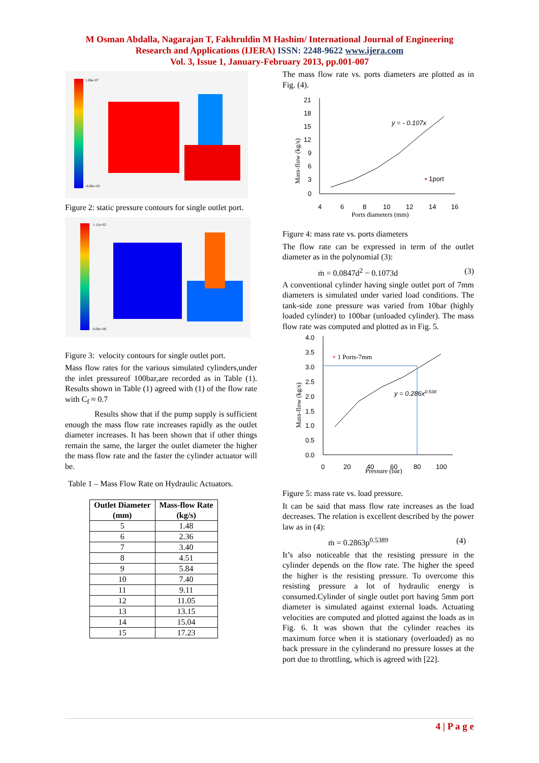M Osman Abdalla, Nagarajan T, Fakhruldin M Hashim/ International Journal of Engineering
Research and Applications (IJERA) ISSN: 2248-9622 www.ijera.com
Vol. 3, Issue 1, January-February 2013, pp.001-007
1.00e+07
-6.60e+05
Figure 2: static pressure contours for single outlet port.
1.11e+02
0.00e+00
Figure 3: velocity contours for single outlet port.
Mass flow rates for the various simulated cylinders,under the inlet pressureof 100bar,are recorded as in Table (1). Results shown in Table (1) agreed with (1) of the flow rate with C<sub>f</sub> ≈ 0.7
Results show that if the pump supply is sufficient enough the mass flow rate increases rapidly as the outlet diameter increases. It has been shown that if other things remain the same, the larger the outlet diameter the higher the mass flow rate and the faster the cylinder actuator will be.
Table 1 – Mass Flow Rate on Hydraulic Actuators.
| Outlet Diameter (mm) | Mass-flow Rate (kg/s) |
| --- | --- |
| 5 | 1.48 |
| 6 | 2.36 |
| 7 | 3.40 |
| 8 | 4.51 |
| 9 | 5.84 |
| 10 | 7.40 |
| 11 | 9.11 |
| 12 | 11.05 |
| 13 | 13.15 |
| 14 | 15.04 |
| 15 | 17.23 |
The mass flow rate vs. ports diameters are plotted as in Fig. (4).
21
18
15
12
9
6
3
0
4
6
8
10
12
14
16
Ports diameters (mm)
y = - 0.107x
• 1port
Mass-flow (kg/s)
Figure 4: mass rate vs. ports diameters
The flow rate can be expressed in term of the outlet diameter as in the polynomial (3):
ṁ = 0.0847d<sup>2</sup> − 0.1073d (3)
A conventional cylinder having single outlet port of 7mm diameters is simulated under varied load conditions. The tank-side zone pressure was varied from 10bar (highly loaded cylinder) to 100bar (unloaded cylinder). The mass flow rate was computed and plotted as in Fig. 5.
4.0
3.5
3.0
2.5
2.0
1.5
1.0
0.5
0.0
0
20
40
60
80
100
Pressure (bar)
× 1 Ports-7mm
y = 0.286x0.538
Mass-flow (kg/s)
Figure 5: mass rate vs. load pressure.
It can be said that mass flow rate increases as the load decreases. The relation is excellent described by the power law as in (4):
ṁ = 0.2863p<sup>0.5389</sup> (4)
It’s also noticeable that the resisting pressure in the cylinder depends on the flow rate. The higher the speed the higher is the resisting pressure. To overcome this resisting pressure a lot of hydraulic energy is consumed.Cylinder of single outlet port having 5mm port diameter is simulated against external loads. Actuating velocities are computed and plotted against the loads as in Fig. 6. It was shown that the cylinder reaches its maximum force when it is stationary (overloaded) as no back pressure in the cylinderand no pressure losses at the port due to throttling, which is agreed with [22].
4 | P a g e